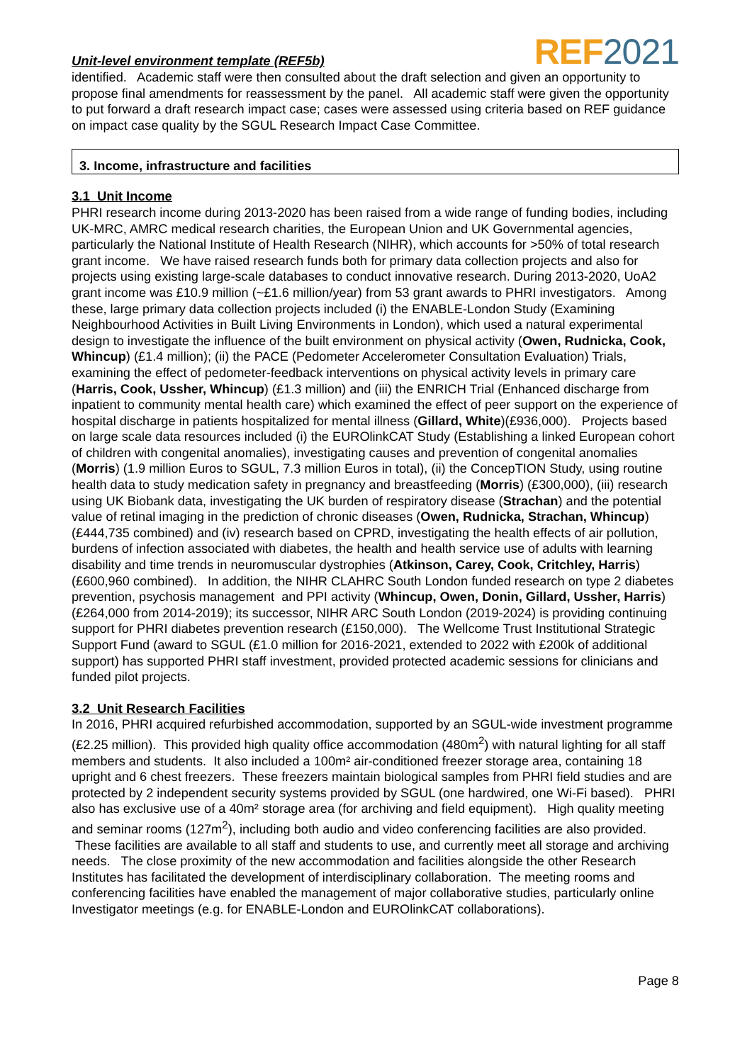Unit-level environment template (REF5b)
REF 2021
identified. Academic staff were then consulted about the draft selection and given an opportunity to propose final amendments for reassessment by the panel. All academic staff were given the opportunity to put forward a draft research impact case; cases were assessed using criteria based on REF guidance on impact case quality by the SGUL Research Impact Case Committee.
3. Income, infrastructure and facilities
3.1 Unit Income
PHRI research income during 2013-2020 has been raised from a wide range of funding bodies, including UK-MRC, AMRC medical research charities, the European Union and UK Governmental agencies, particularly the National Institute of Health Research (NIHR), which accounts for >50% of total research grant income. We have raised research funds both for primary data collection projects and also for projects using existing large-scale databases to conduct innovative research. During 2013-2020, UoA2 grant income was £10.9 million (~£1.6 million/year) from 53 grant awards to PHRI investigators. Among these, large primary data collection projects included (i) the ENABLE-London Study (Examining Neighbourhood Activities in Built Living Environments in London), which used a natural experimental design to investigate the influence of the built environment on physical activity (Owen, Rudnicka, Cook, Whincup) (£1.4 million); (ii) the PACE (Pedometer Accelerometer Consultation Evaluation) Trials, examining the effect of pedometer-feedback interventions on physical activity levels in primary care (Harris, Cook, Ussher, Whincup) (£1.3 million) and (iii) the ENRICH Trial (Enhanced discharge from inpatient to community mental health care) which examined the effect of peer support on the experience of hospital discharge in patients hospitalized for mental illness (Gillard, White)(£936,000). Projects based on large scale data resources included (i) the EUROlinkCAT Study (Establishing a linked European cohort of children with congenital anomalies), investigating causes and prevention of congenital anomalies (Morris) (1.9 million Euros to SGUL, 7.3 million Euros in total), (ii) the ConcepTION Study, using routine health data to study medication safety in pregnancy and breastfeeding (Morris) (£300,000), (iii) research using UK Biobank data, investigating the UK burden of respiratory disease (Strachan) and the potential value of retinal imaging in the prediction of chronic diseases (Owen, Rudnicka, Strachan, Whincup) (£444,735 combined) and (iv) research based on CPRD, investigating the health effects of air pollution, burdens of infection associated with diabetes, the health and health service use of adults with learning disability and time trends in neuromuscular dystrophies (Atkinson, Carey, Cook, Critchley, Harris) (£600,960 combined). In addition, the NIHR CLAHRC South London funded research on type 2 diabetes prevention, psychosis management and PPI activity (Whincup, Owen, Donin, Gillard, Ussher, Harris) (£264,000 from 2014-2019); its successor, NIHR ARC South London (2019-2024) is providing continuing support for PHRI diabetes prevention research (£150,000). The Wellcome Trust Institutional Strategic Support Fund (award to SGUL (£1.0 million for 2016-2021, extended to 2022 with £200k of additional support) has supported PHRI staff investment, provided protected academic sessions for clinicians and funded pilot projects.
3.2 Unit Research Facilities
In 2016, PHRI acquired refurbished accommodation, supported by an SGUL-wide investment programme (£2.25 million). This provided high quality office accommodation (480m<sup>2</sup>) with natural lighting for all staff members and students. It also included a 100m² air-conditioned freezer storage area, containing 18 upright and 6 chest freezers. These freezers maintain biological samples from PHRI field studies and are protected by 2 independent security systems provided by SGUL (one hardwired, one Wi-Fi based). PHRI also has exclusive use of a 40m² storage area (for archiving and field equipment). High quality meeting and seminar rooms (127m<sup>2</sup>), including both audio and video conferencing facilities are also provided. These facilities are available to all staff and students to use, and currently meet all storage and archiving needs. The close proximity of the new accommodation and facilities alongside the other Research Institutes has facilitated the development of interdisciplinary collaboration. The meeting rooms and conferencing facilities have enabled the management of major collaborative studies, particularly online Investigator meetings (e.g. for ENABLE-London and EUROlinkCAT collaborations).
Page 8